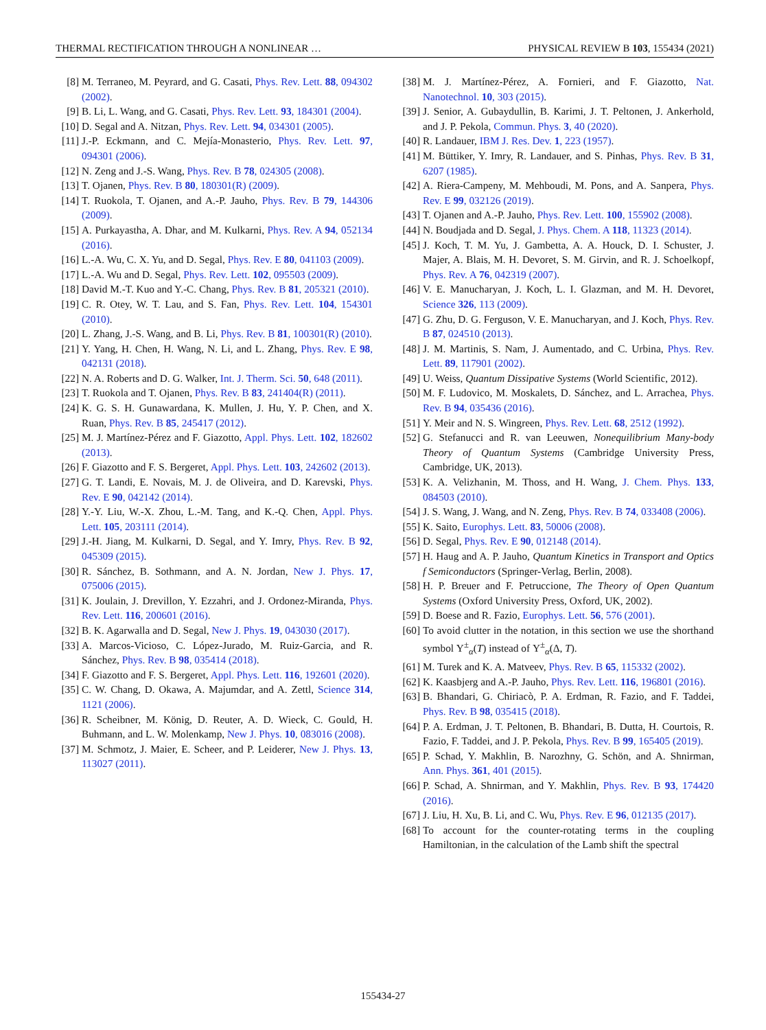THERMAL RECTIFICATION THROUGH A NONLINEAR … PHYSICAL REVIEW B 103, 155434 (2021)
[8] M. Terraneo, M. Peyrard, and G. Casati, Phys. Rev. Lett. 88, 094302 (2002).
[9] B. Li, L. Wang, and G. Casati, Phys. Rev. Lett. 93, 184301 (2004).
[10] D. Segal and A. Nitzan, Phys. Rev. Lett. 94, 034301 (2005).
[11] J.-P. Eckmann, and C. Mejía-Monasterio, Phys. Rev. Lett. 97, 094301 (2006).
[12] N. Zeng and J.-S. Wang, Phys. Rev. B 78, 024305 (2008).
[13] T. Ojanen, Phys. Rev. B 80, 180301(R) (2009).
[14] T. Ruokola, T. Ojanen, and A.-P. Jauho, Phys. Rev. B 79, 144306 (2009).
[15] A. Purkayastha, A. Dhar, and M. Kulkarni, Phys. Rev. A 94, 052134 (2016).
[16] L.-A. Wu, C. X. Yu, and D. Segal, Phys. Rev. E 80, 041103 (2009).
[17] L.-A. Wu and D. Segal, Phys. Rev. Lett. 102, 095503 (2009).
[18] David M.-T. Kuo and Y.-C. Chang, Phys. Rev. B 81, 205321 (2010).
[19] C. R. Otey, W. T. Lau, and S. Fan, Phys. Rev. Lett. 104, 154301 (2010).
[20] L. Zhang, J.-S. Wang, and B. Li, Phys. Rev. B 81, 100301(R) (2010).
[21] Y. Yang, H. Chen, H. Wang, N. Li, and L. Zhang, Phys. Rev. E 98, 042131 (2018).
[22] N. A. Roberts and D. G. Walker, Int. J. Therm. Sci. 50, 648 (2011).
[23] T. Ruokola and T. Ojanen, Phys. Rev. B 83, 241404(R) (2011).
[24] K. G. S. H. Gunawardana, K. Mullen, J. Hu, Y. P. Chen, and X. Ruan, Phys. Rev. B 85, 245417 (2012).
[25] M. J. Martínez-Pérez and F. Giazotto, Appl. Phys. Lett. 102, 182602 (2013).
[26] F. Giazotto and F. S. Bergeret, Appl. Phys. Lett. 103, 242602 (2013).
[27] G. T. Landi, E. Novais, M. J. de Oliveira, and D. Karevski, Phys. Rev. E 90, 042142 (2014).
[28] Y.-Y. Liu, W.-X. Zhou, L.-M. Tang, and K.-Q. Chen, Appl. Phys. Lett. 105, 203111 (2014).
[29] J.-H. Jiang, M. Kulkarni, D. Segal, and Y. Imry, Phys. Rev. B 92, 045309 (2015).
[30] R. Sánchez, B. Sothmann, and A. N. Jordan, New J. Phys. 17, 075006 (2015).
[31] K. Joulain, J. Drevillon, Y. Ezzahri, and J. Ordonez-Miranda, Phys. Rev. Lett. 116, 200601 (2016).
[32] B. K. Agarwalla and D. Segal, New J. Phys. 19, 043030 (2017).
[33] A. Marcos-Vicioso, C. López-Jurado, M. Ruiz-Garcia, and R. Sánchez, Phys. Rev. B 98, 035414 (2018).
[34] F. Giazotto and F. S. Bergeret, Appl. Phys. Lett. 116, 192601 (2020).
[35] C. W. Chang, D. Okawa, A. Majumdar, and A. Zettl, Science 314, 1121 (2006).
[36] R. Scheibner, M. König, D. Reuter, A. D. Wieck, C. Gould, H. Buhmann, and L. W. Molenkamp, New J. Phys. 10, 083016 (2008).
[37] M. Schmotz, J. Maier, E. Scheer, and P. Leiderer, New J. Phys. 13, 113027 (2011).
[38] M. J. Martínez-Pérez, A. Fornieri, and F. Giazotto, Nat. Nanotechnol. 10, 303 (2015).
[39] J. Senior, A. Gubaydullin, B. Karimi, J. T. Peltonen, J. Ankerhold, and J. P. Pekola, Commun. Phys. 3, 40 (2020).
[40] R. Landauer, IBM J. Res. Dev. 1, 223 (1957).
[41] M. Büttiker, Y. Imry, R. Landauer, and S. Pinhas, Phys. Rev. B 31, 6207 (1985).
[42] A. Riera-Campeny, M. Mehboudi, M. Pons, and A. Sanpera, Phys. Rev. E 99, 032126 (2019).
[43] T. Ojanen and A.-P. Jauho, Phys. Rev. Lett. 100, 155902 (2008).
[44] N. Boudjada and D. Segal, J. Phys. Chem. A 118, 11323 (2014).
[45] J. Koch, T. M. Yu, J. Gambetta, A. A. Houck, D. I. Schuster, J. Majer, A. Blais, M. H. Devoret, S. M. Girvin, and R. J. Schoelkopf, Phys. Rev. A 76, 042319 (2007).
[46] V. E. Manucharyan, J. Koch, L. I. Glazman, and M. H. Devoret, Science 326, 113 (2009).
[47] G. Zhu, D. G. Ferguson, V. E. Manucharyan, and J. Koch, Phys. Rev. B 87, 024510 (2013).
[48] J. M. Martinis, S. Nam, J. Aumentado, and C. Urbina, Phys. Rev. Lett. 89, 117901 (2002).
[49] U. Weiss, Quantum Dissipative Systems (World Scientific, 2012).
[50] M. F. Ludovico, M. Moskalets, D. Sánchez, and L. Arrachea, Phys. Rev. B 94, 035436 (2016).
[51] Y. Meir and N. S. Wingreen, Phys. Rev. Lett. 68, 2512 (1992).
[52] G. Stefanucci and R. van Leeuwen, Nonequilibrium Many-body Theory of Quantum Systems (Cambridge University Press, Cambridge, UK, 2013).
[53] K. A. Velizhanin, M. Thoss, and H. Wang, J. Chem. Phys. 133, 084503 (2010).
[54] J. S. Wang, J. Wang, and N. Zeng, Phys. Rev. B 74, 033408 (2006).
[55] K. Saito, Europhys. Lett. 83, 50006 (2008).
[56] D. Segal, Phys. Rev. E 90, 012148 (2014).
[57] H. Haug and A. P. Jauho, Quantum Kinetics in Transport and Optics f Semiconductors (Springer-Verlag, Berlin, 2008).
[58] H. P. Breuer and F. Petruccione, The Theory of Open Quantum Systems (Oxford University Press, Oxford, UK, 2002).
[59] D. Boese and R. Fazio, Europhys. Lett. 56, 576 (2001).
[60] To avoid clutter in the notation, in this section we use the shorthand symbol Υ<sup>±</sup><sub>α</sub>(T) instead of Υ<sup>±</sup><sub>α</sub>(Δ, T).
[61] M. Turek and K. A. Matveev, Phys. Rev. B 65, 115332 (2002).
[62] K. Kaasbjerg and A.-P. Jauho, Phys. Rev. Lett. 116, 196801 (2016).
[63] B. Bhandari, G. Chiriacò, P. A. Erdman, R. Fazio, and F. Taddei, Phys. Rev. B 98, 035415 (2018).
[64] P. A. Erdman, J. T. Peltonen, B. Bhandari, B. Dutta, H. Courtois, R. Fazio, F. Taddei, and J. P. Pekola, Phys. Rev. B 99, 165405 (2019).
[65] P. Schad, Y. Makhlin, B. Narozhny, G. Schön, and A. Shnirman, Ann. Phys. 361, 401 (2015).
[66] P. Schad, A. Shnirman, and Y. Makhlin, Phys. Rev. B 93, 174420 (2016).
[67] J. Liu, H. Xu, B. Li, and C. Wu, Phys. Rev. E 96, 012135 (2017).
[68] To account for the counter-rotating terms in the coupling Hamiltonian, in the calculation of the Lamb shift the spectral
155434-27